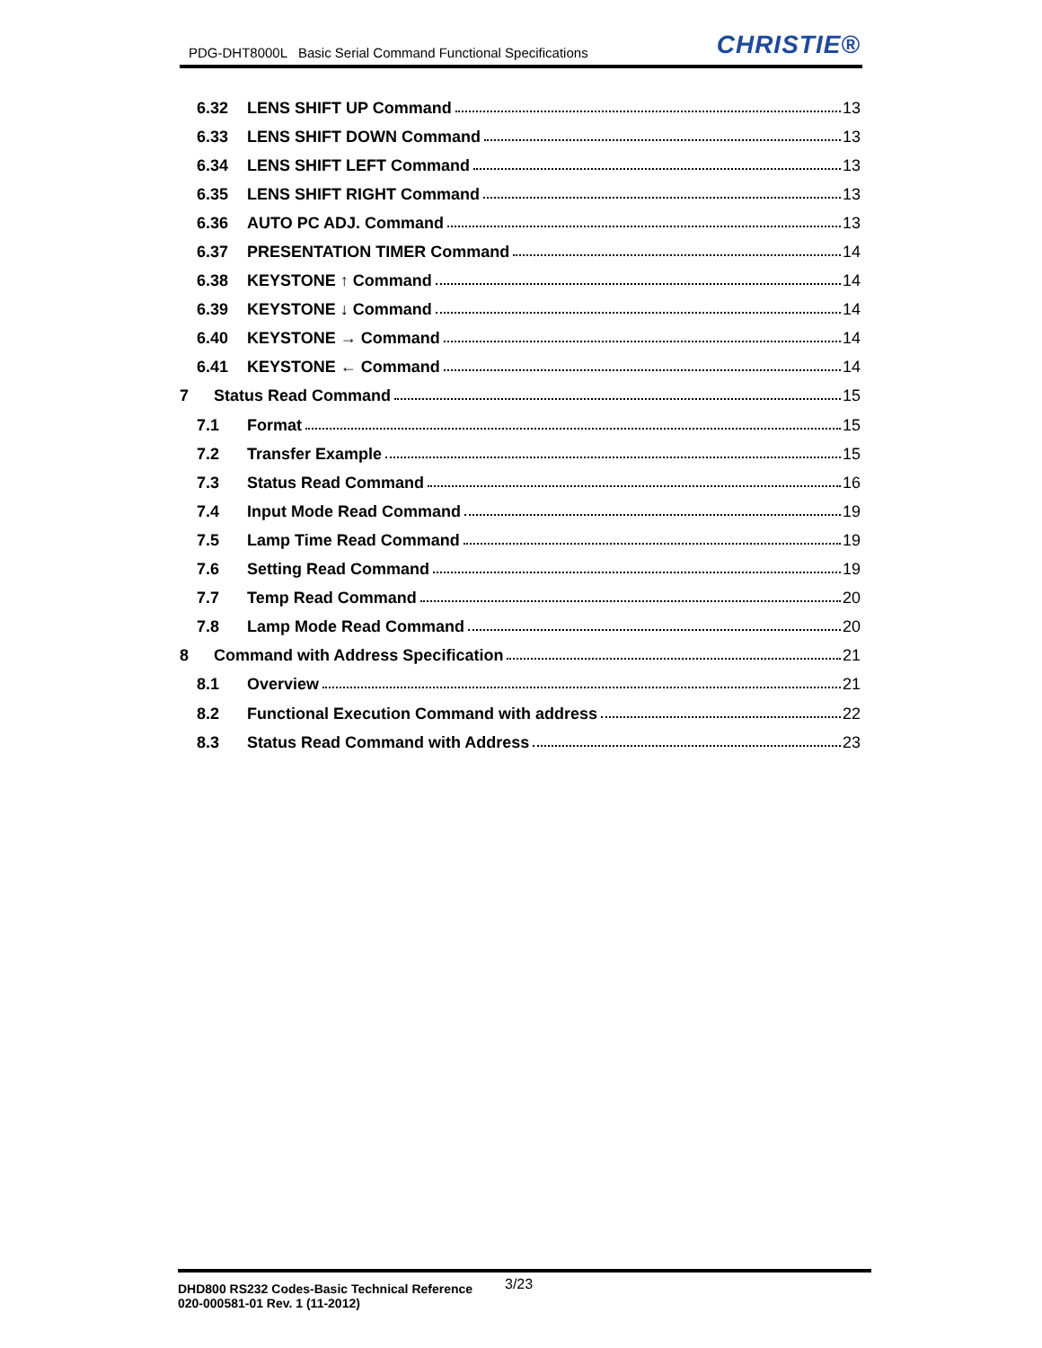PDG-DHT8000L Basic Serial Command Functional Specifications CHRISTIE®
6.32 LENS SHIFT UP Command 13
6.33 LENS SHIFT DOWN Command 13
6.34 LENS SHIFT LEFT Command 13
6.35 LENS SHIFT RIGHT Command 13
6.36 AUTO PC ADJ. Command 13
6.37 PRESENTATION TIMER Command 14
6.38 KEYSTONE ↑ Command 14
6.39 KEYSTONE ↓ Command 14
6.40 KEYSTONE → Command 14
6.41 KEYSTONE ← Command 14
7 Status Read Command 15
7.1 Format 15
7.2 Transfer Example 15
7.3 Status Read Command 16
7.4 Input Mode Read Command 19
7.5 Lamp Time Read Command 19
7.6 Setting Read Command 19
7.7 Temp Read Command 20
7.8 Lamp Mode Read Command 20
8 Command with Address Specification 21
8.1 Overview 21
8.2 Functional Execution Command with address 22
8.3 Status Read Command with Address 23
DHD800 RS232 Codes-Basic Technical Reference
020-000581-01 Rev. 1 (11-2012)
3/23